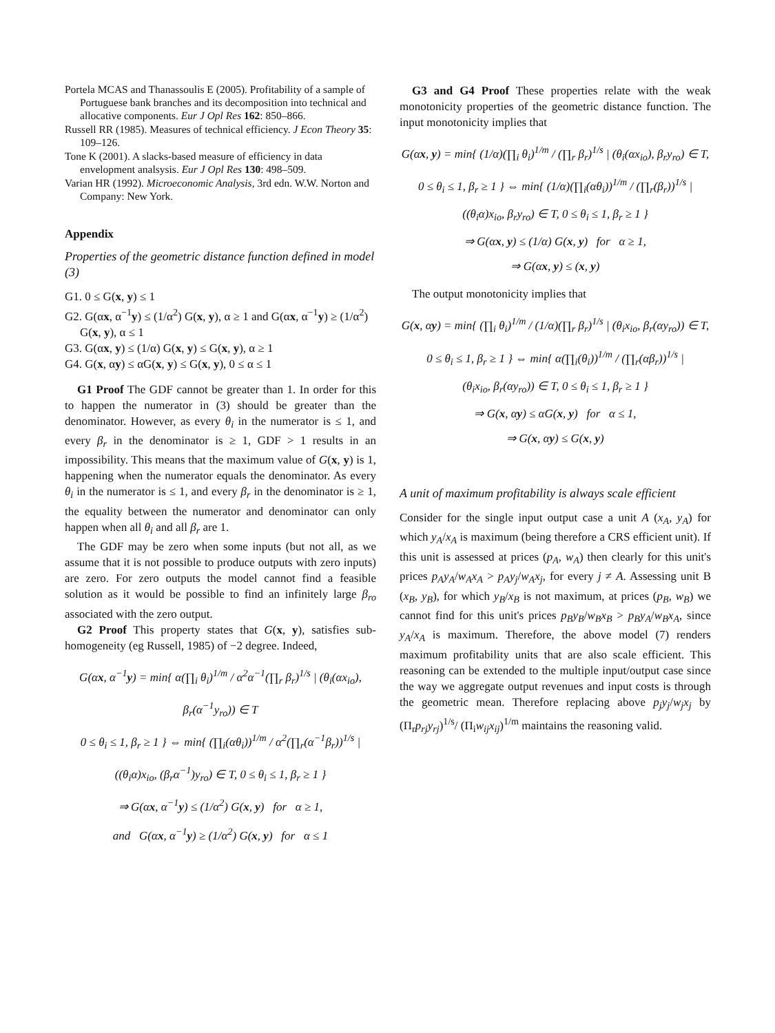Portela MCAS and Thanassoulis E (2005). Profitability of a sample of Portuguese bank branches and its decomposition into technical and allocative components. Eur J Opl Res 162: 850–866.
Russell RR (1985). Measures of technical efficiency. J Econ Theory 35: 109–126.
Tone K (2001). A slacks-based measure of efficiency in data envelopment analsysis. Eur J Opl Res 130: 498–509.
Varian HR (1992). Microeconomic Analysis, 3rd edn. W.W. Norton and Company: New York.
Appendix
Properties of the geometric distance function defined in model (3)
G1. 0 ≤ G(x, y) ≤ 1
G2. G(αx, α<sup>−1</sup>y) ≤ (1/α<sup>2</sup>) G(x, y), α ≥ 1 and G(αx, α<sup>−1</sup>y) ≥ (1/α<sup>2</sup>) G(x, y), α ≤ 1
G3. G(αx, y) ≤ (1/α) G(x, y) ≤ G(x, y), α ≥ 1
G4. G(x, αy) ≤ αG(x, y) ≤ G(x, y), 0 ≤ α ≤ 1
G1 Proof The GDF cannot be greater than 1. In order for this to happen the numerator in (3) should be greater than the denominator. However, as every θ<sub>i</sub> in the numerator is ≤ 1, and every β<sub>r</sub> in the denominator is ≥ 1, GDF > 1 results in an impossibility. This means that the maximum value of G(x, y) is 1, happening when the numerator equals the denominator. As every θ<sub>i</sub> in the numerator is ≤ 1, and every β<sub>r</sub> in the denominator is ≥ 1, the equality between the numerator and denominator can only happen when all θ<sub>i</sub> and all β<sub>r</sub> are 1.
The GDF may be zero when some inputs (but not all, as we assume that it is not possible to produce outputs with zero inputs) are zero. For zero outputs the model cannot find a feasible solution as it would be possible to find an infinitely large β<sub>ro</sub> associated with the zero output.
G2 Proof This property states that G(x, y), satisfies sub-homogeneity (eg Russell, 1985) of −2 degree. Indeed,
G(αx, α<sup>−1</sup>y) = min{ α(∏<sub>i</sub> θ<sub>i</sub>)<sup>1/m</sup> / α<sup>2</sup>α<sup>−1</sup>(∏<sub>r</sub> β<sub>r</sub>)<sup>1/s</sup> | (θ<sub>i</sub>(αx<sub>io</sub>), β<sub>r</sub>(α<sup>−1</sup>y<sub>ro</sub>)) ∈ T
0 ≤ θ<sub>i</sub> ≤ 1, β<sub>r</sub> ≥ 1 } ⇔ min{ (∏<sub>i</sub>(αθ<sub>i</sub>))<sup>1/m</sup> / α<sup>2</sup>(∏<sub>r</sub>(α<sup>−1</sup>β<sub>r</sub>))<sup>1/s</sup> |
((θ<sub>i</sub>α)x<sub>io</sub>, (β<sub>r</sub>α<sup>−1</sup>)y<sub>ro</sub>) ∈ T, 0 ≤ θ<sub>i</sub> ≤ 1, β<sub>r</sub> ≥ 1 }
⇒ G(αx, α<sup>−1</sup>y) ≤ (1/α<sup>2</sup>) G(x, y) for α ≥ 1,
and G(αx, α<sup>−1</sup>y) ≥ (1/α<sup>2</sup>) G(x, y) for α ≤ 1
G3 and G4 Proof These properties relate with the weak monotonicity properties of the geometric distance function. The input monotonicity implies that
G(αx, y) = min{ (1/α)(∏<sub>i</sub> θ<sub>i</sub>)<sup>1/m</sup> / (∏<sub>r</sub> β<sub>r</sub>)<sup>1/s</sup> | (θ<sub>i</sub>(αx<sub>io</sub>), β<sub>r</sub>y<sub>ro</sub>) ∈ T,
0 ≤ θ<sub>i</sub> ≤ 1, β<sub>r</sub> ≥ 1 } ⇔ min{ (1/α)(∏<sub>i</sub>(αθ<sub>i</sub>))<sup>1/m</sup> / (∏<sub>r</sub>(β<sub>r</sub>))<sup>1/s</sup> |
((θ<sub>i</sub>α)x<sub>io</sub>, β<sub>r</sub>y<sub>ro</sub>) ∈ T, 0 ≤ θ<sub>i</sub> ≤ 1, β<sub>r</sub> ≥ 1 }
⇒ G(αx, y) ≤ (1/α) G(x, y) for α ≥ 1,
⇒ G(αx, y) ≤ (x, y)
The output monotonicity implies that
G(x, αy) = min{ (∏<sub>i</sub> θ<sub>i</sub>)<sup>1/m</sup> / (1/α)(∏<sub>r</sub> β<sub>r</sub>)<sup>1/s</sup> | (θ<sub>i</sub>x<sub>io</sub>, β<sub>r</sub>(αy<sub>ro</sub>)) ∈ T,
0 ≤ θ<sub>i</sub> ≤ 1, β<sub>r</sub> ≥ 1 } ⇔ min{ α(∏<sub>i</sub>(θ<sub>i</sub>))<sup>1/m</sup> / (∏<sub>r</sub>(αβ<sub>r</sub>))<sup>1/s</sup> |
(θ<sub>i</sub>x<sub>io</sub>, β<sub>r</sub>(αy<sub>ro</sub>)) ∈ T, 0 ≤ θ<sub>i</sub> ≤ 1, β<sub>r</sub> ≥ 1 }
⇒ G(x, αy) ≤ αG(x, y) for α ≤ 1,
⇒ G(x, αy) ≤ G(x, y)
A unit of maximum profitability is always scale efficient
Consider for the single input output case a unit A (x<sub>A</sub>, y<sub>A</sub>) for which y<sub>A</sub>/x<sub>A</sub> is maximum (being therefore a CRS efficient unit). If this unit is assessed at prices (p<sub>A</sub>, w<sub>A</sub>) then clearly for this unit's prices p<sub>A</sub>y<sub>A</sub>/w<sub>A</sub>x<sub>A</sub> > p<sub>A</sub>y<sub>j</sub>/w<sub>A</sub>x<sub>j</sub>, for every j ≠ A. Assessing unit B (x<sub>B</sub>, y<sub>B</sub>), for which y<sub>B</sub>/x<sub>B</sub> is not maximum, at prices (p<sub>B</sub>, w<sub>B</sub>) we cannot find for this unit's prices p<sub>B</sub>y<sub>B</sub>/w<sub>B</sub>x<sub>B</sub> > p<sub>B</sub>y<sub>A</sub>/w<sub>B</sub>x<sub>A</sub>, since y<sub>A</sub>/x<sub>A</sub> is maximum. Therefore, the above model (7) renders maximum profitability units that are also scale efficient. This reasoning can be extended to the multiple input/output case since the way we aggregate output revenues and input costs is through the geometric mean. Therefore replacing above p<sub>j</sub>y<sub>j</sub>/w<sub>j</sub>x<sub>j</sub> by (Π<sub>r</sub>p<sub>rj</sub>y<sub>rj</sub>)<sup>1/s</sup>/ (Π<sub>i</sub>w<sub>ij</sub>x<sub>ij</sub>)<sup>1/m</sup> maintains the reasoning valid.